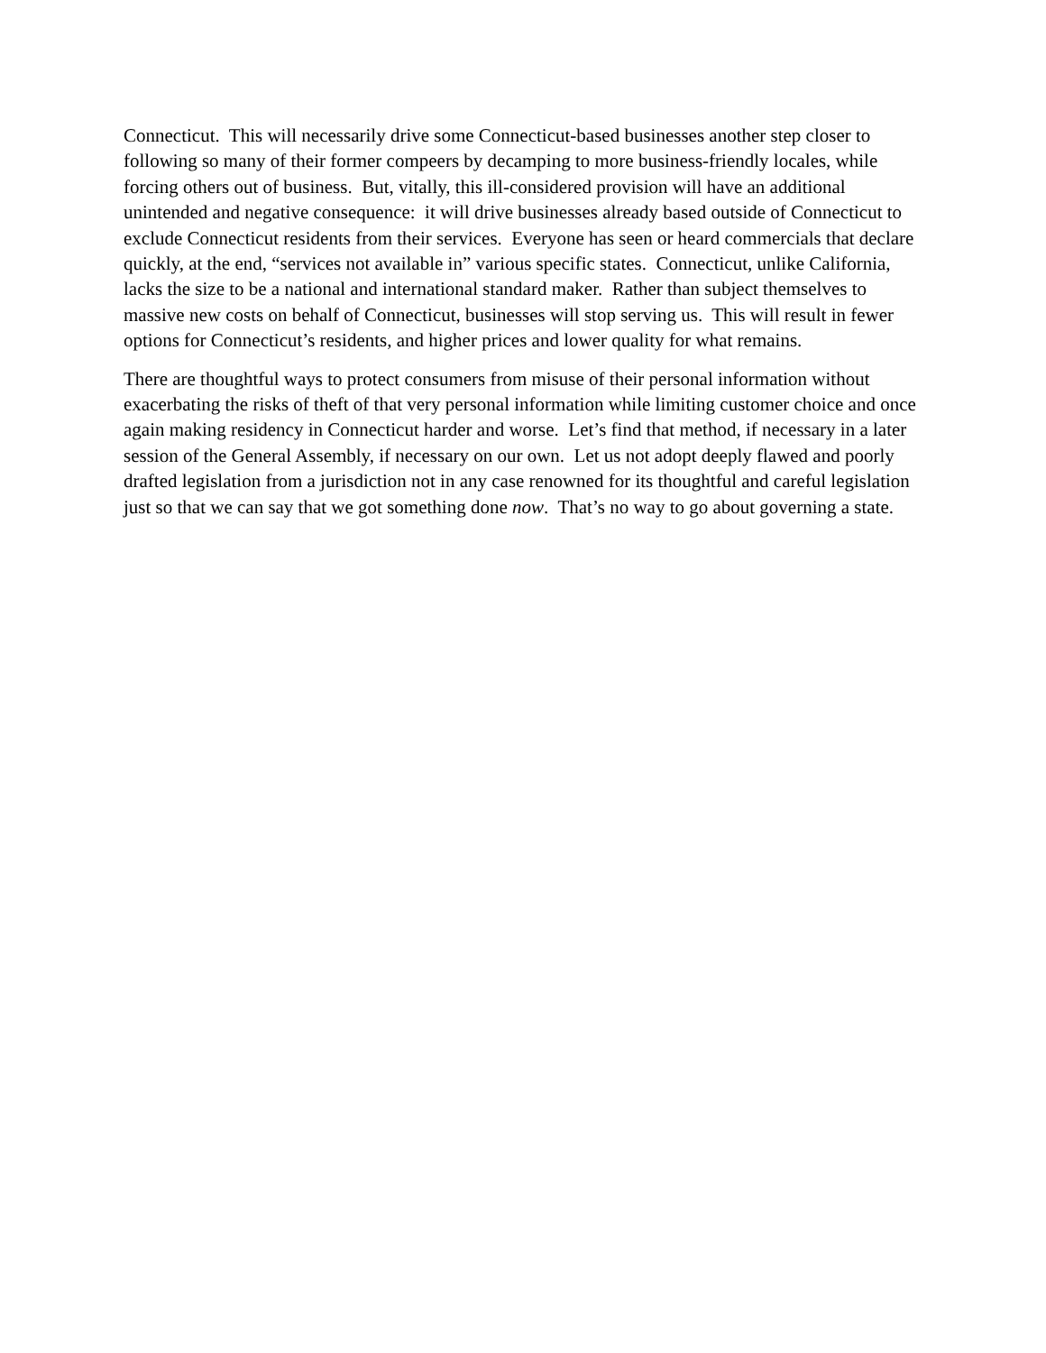Connecticut. This will necessarily drive some Connecticut-based businesses another step closer to following so many of their former compeers by decamping to more business-friendly locales, while forcing others out of business. But, vitally, this ill-considered provision will have an additional unintended and negative consequence: it will drive businesses already based outside of Connecticut to exclude Connecticut residents from their services. Everyone has seen or heard commercials that declare quickly, at the end, “services not available in” various specific states. Connecticut, unlike California, lacks the size to be a national and international standard maker. Rather than subject themselves to massive new costs on behalf of Connecticut, businesses will stop serving us. This will result in fewer options for Connecticut’s residents, and higher prices and lower quality for what remains.
There are thoughtful ways to protect consumers from misuse of their personal information without exacerbating the risks of theft of that very personal information while limiting customer choice and once again making residency in Connecticut harder and worse. Let’s find that method, if necessary in a later session of the General Assembly, if necessary on our own. Let us not adopt deeply flawed and poorly drafted legislation from a jurisdiction not in any case renowned for its thoughtful and careful legislation just so that we can say that we got something done now. That’s no way to go about governing a state.